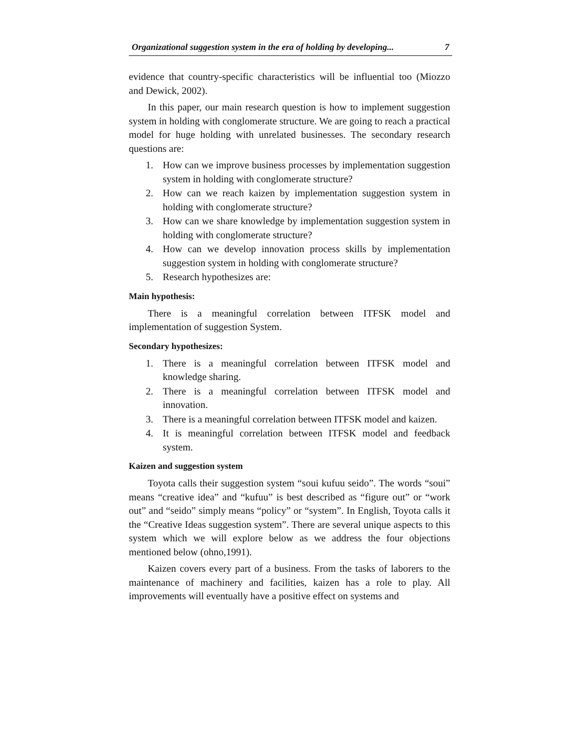Organizational suggestion system in the era of holding by developing... 7
evidence that country-specific characteristics will be influential too (Miozzo and Dewick, 2002).
In this paper, our main research question is how to implement suggestion system in holding with conglomerate structure. We are going to reach a practical model for huge holding with unrelated businesses. The secondary research questions are:
1. How can we improve business processes by implementation suggestion system in holding with conglomerate structure?
2. How can we reach kaizen by implementation suggestion system in holding with conglomerate structure?
3. How can we share knowledge by implementation suggestion system in holding with conglomerate structure?
4. How can we develop innovation process skills by implementation suggestion system in holding with conglomerate structure?
5. Research hypothesizes are:
Main hypothesis:
There is a meaningful correlation between ITFSK model and implementation of suggestion System.
Secondary hypothesizes:
1. There is a meaningful correlation between ITFSK model and knowledge sharing.
2. There is a meaningful correlation between ITFSK model and innovation.
3. There is a meaningful correlation between ITFSK model and kaizen.
4. It is meaningful correlation between ITFSK model and feedback system.
Kaizen and suggestion system
Toyota calls their suggestion system “soui kufuu seido”. The words “soui” means “creative idea” and “kufuu” is best described as “figure out” or “work out” and “seido” simply means “policy” or “system”. In English, Toyota calls it the “Creative Ideas suggestion system”. There are several unique aspects to this system which we will explore below as we address the four objections mentioned below (ohno,1991).
Kaizen covers every part of a business. From the tasks of laborers to the maintenance of machinery and facilities, kaizen has a role to play. All improvements will eventually have a positive effect on systems and